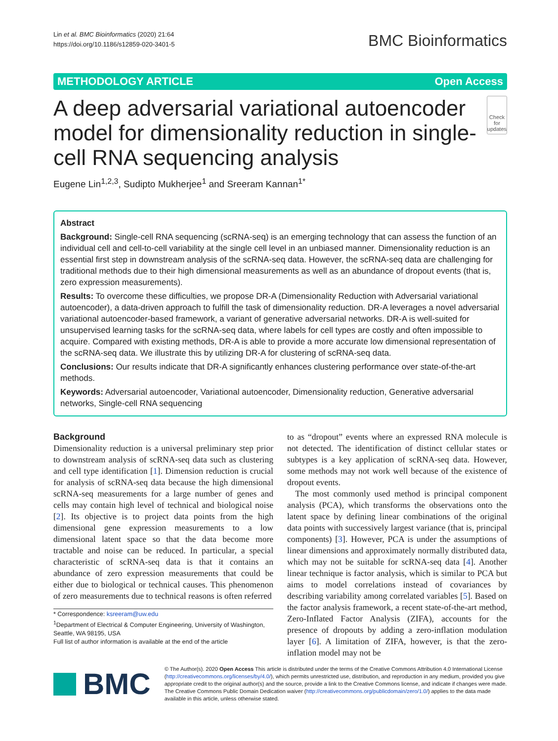Lin et al. BMC Bioinformatics (2020) 21:64
https://doi.org/10.1186/s12859-020-3401-5
BMC Bioinformatics
METHODOLOGY ARTICLE Open Access
A deep adversarial variational autoencoder model for dimensionality reduction in single-cell RNA sequencing analysis
Check for updates
Eugene Lin<sup>1,2,3</sup>, Sudipto Mukherjee<sup>1</sup> and Sreeram Kannan<sup>1*</sup>
Abstract
Background: Single-cell RNA sequencing (scRNA-seq) is an emerging technology that can assess the function of an individual cell and cell-to-cell variability at the single cell level in an unbiased manner. Dimensionality reduction is an essential first step in downstream analysis of the scRNA-seq data. However, the scRNA-seq data are challenging for traditional methods due to their high dimensional measurements as well as an abundance of dropout events (that is, zero expression measurements).
Results: To overcome these difficulties, we propose DR-A (Dimensionality Reduction with Adversarial variational autoencoder), a data-driven approach to fulfill the task of dimensionality reduction. DR-A leverages a novel adversarial variational autoencoder-based framework, a variant of generative adversarial networks. DR-A is well-suited for unsupervised learning tasks for the scRNA-seq data, where labels for cell types are costly and often impossible to acquire. Compared with existing methods, DR-A is able to provide a more accurate low dimensional representation of the scRNA-seq data. We illustrate this by utilizing DR-A for clustering of scRNA-seq data.
Conclusions: Our results indicate that DR-A significantly enhances clustering performance over state-of-the-art methods.
Keywords: Adversarial autoencoder, Variational autoencoder, Dimensionality reduction, Generative adversarial networks, Single-cell RNA sequencing
Background
Dimensionality reduction is a universal preliminary step prior to downstream analysis of scRNA-seq data such as clustering and cell type identification [1]. Dimension reduction is crucial for analysis of scRNA-seq data because the high dimensional scRNA-seq measurements for a large number of genes and cells may contain high level of technical and biological noise [2]. Its objective is to project data points from the high dimensional gene expression measurements to a low dimensional latent space so that the data become more tractable and noise can be reduced. In particular, a special characteristic of scRNA-seq data is that it contains an abundance of zero expression measurements that could be either due to biological or technical causes. This phenomenon of zero measurements due to technical reasons is often referred
* Correspondence: ksreeram@uw.edu
<sup>1</sup> Department of Electrical & Computer Engineering, University of Washington, Seattle, WA 98195, USA
Full list of author information is available at the end of the article
to as “dropout” events where an expressed RNA molecule is not detected. The identification of distinct cellular states or subtypes is a key application of scRNA-seq data. However, some methods may not work well because of the existence of dropout events.
The most commonly used method is principal component analysis (PCA), which transforms the observations onto the latent space by defining linear combinations of the original data points with successively largest variance (that is, principal components) [3]. However, PCA is under the assumptions of linear dimensions and approximately normally distributed data, which may not be suitable for scRNA-seq data [4]. Another linear technique is factor analysis, which is similar to PCA but aims to model correlations instead of covariances by describing variability among correlated variables [5]. Based on the factor analysis framework, a recent state-of-the-art method, Zero-Inflated Factor Analysis (ZIFA), accounts for the presence of dropouts by adding a zero-inflation modulation layer [6]. A limitation of ZIFA, however, is that the zero-inflation model may not be
BMC
© The Author(s). 2020 Open Access This article is distributed under the terms of the Creative Commons Attribution 4.0 International License (http://creativecommons.org/licenses/by/4.0/), which permits unrestricted use, distribution, and reproduction in any medium, provided you give appropriate credit to the original author(s) and the source, provide a link to the Creative Commons license, and indicate if changes were made. The Creative Commons Public Domain Dedication waiver (http://creativecommons.org/publicdomain/zero/1.0/) applies to the data made available in this article, unless otherwise stated.